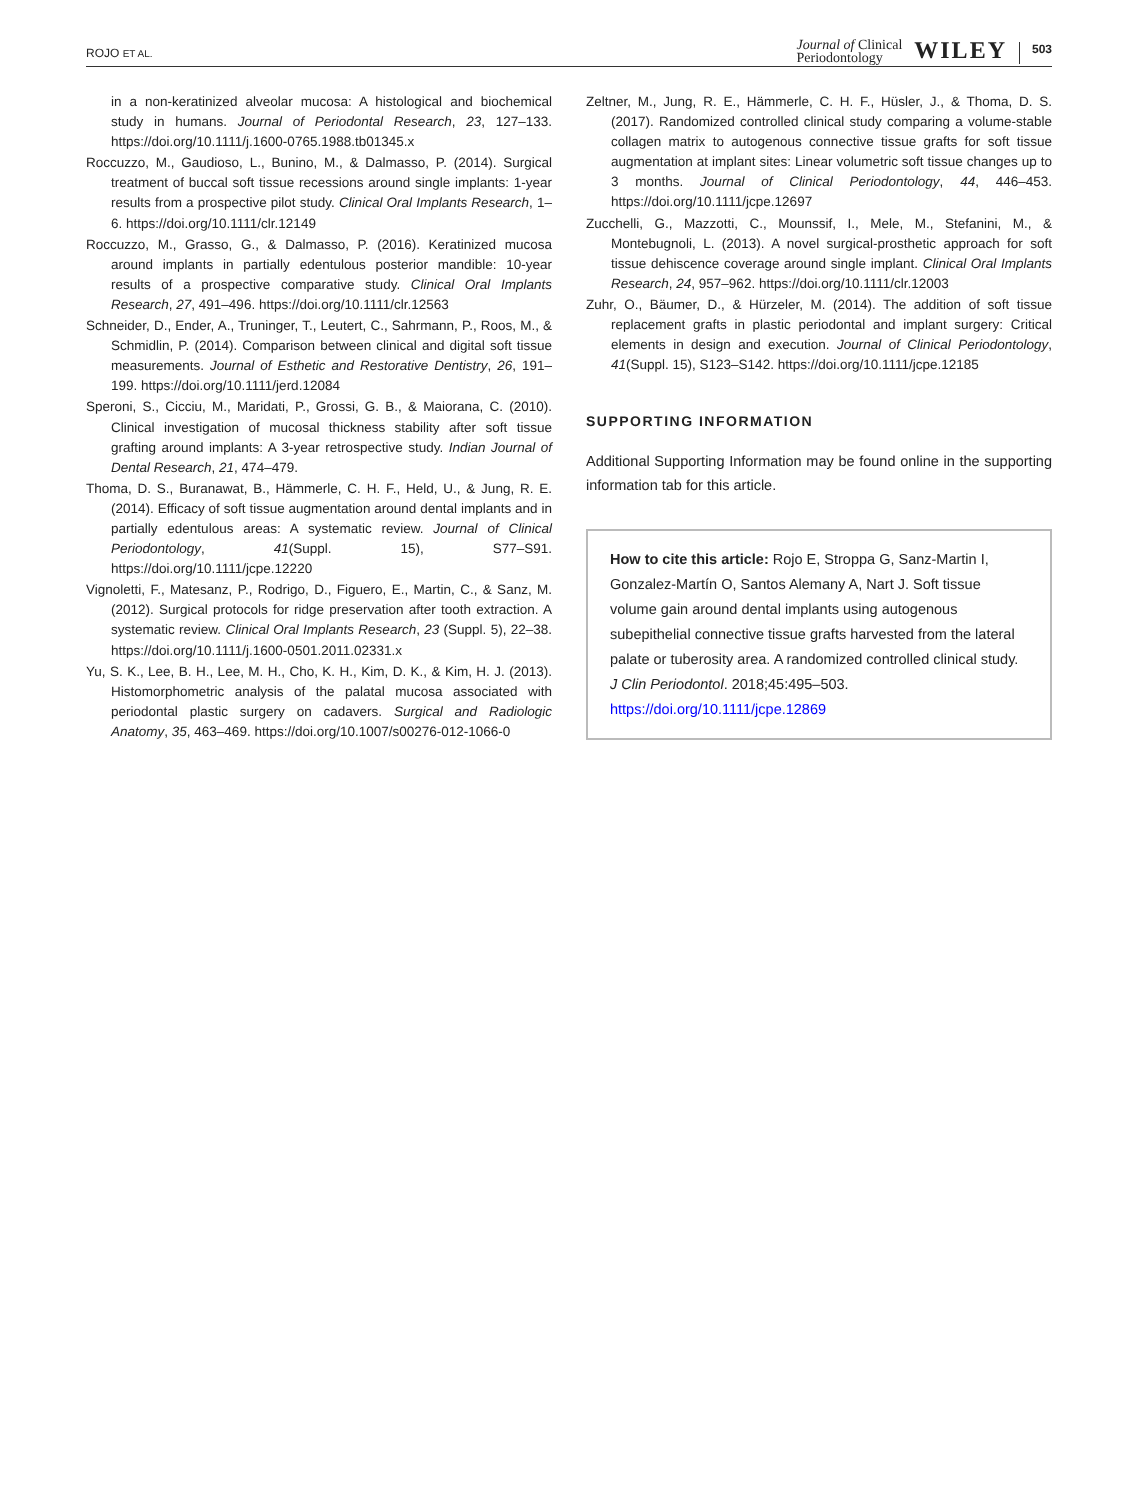ROJO ET AL. Journal of Clinical
Periodontology WILEY 503
in a non-keratinized alveolar mucosa: A histological and biochemical study in humans. Journal of Periodontal Research, 23, 127–133. https://doi.org/10.1111/j.1600-0765.1988.tb01345.x
Roccuzzo, M., Gaudioso, L., Bunino, M., & Dalmasso, P. (2014). Surgical treatment of buccal soft tissue recessions around single implants: 1-year results from a prospective pilot study. Clinical Oral Implants Research, 1–6. https://doi.org/10.1111/clr.12149
Roccuzzo, M., Grasso, G., & Dalmasso, P. (2016). Keratinized mucosa around implants in partially edentulous posterior mandible: 10-year results of a prospective comparative study. Clinical Oral Implants Research, 27, 491–496. https://doi.org/10.1111/clr.12563
Schneider, D., Ender, A., Truninger, T., Leutert, C., Sahrmann, P., Roos, M., & Schmidlin, P. (2014). Comparison between clinical and digital soft tissue measurements. Journal of Esthetic and Restorative Dentistry, 26, 191–199. https://doi.org/10.1111/jerd.12084
Speroni, S., Cicciu, M., Maridati, P., Grossi, G. B., & Maiorana, C. (2010). Clinical investigation of mucosal thickness stability after soft tissue grafting around implants: A 3-year retrospective study. Indian Journal of Dental Research, 21, 474–479.
Thoma, D. S., Buranawat, B., Hämmerle, C. H. F., Held, U., & Jung, R. E. (2014). Efficacy of soft tissue augmentation around dental implants and in partially edentulous areas: A systematic review. Journal of Clinical Periodontology, 41(Suppl. 15), S77–S91. https://doi.org/10.1111/jcpe.12220
Vignoletti, F., Matesanz, P., Rodrigo, D., Figuero, E., Martin, C., & Sanz, M. (2012). Surgical protocols for ridge preservation after tooth extraction. A systematic review. Clinical Oral Implants Research, 23 (Suppl. 5), 22–38. https://doi.org/10.1111/j.1600-0501.2011.02331.x
Yu, S. K., Lee, B. H., Lee, M. H., Cho, K. H., Kim, D. K., & Kim, H. J. (2013). Histomorphometric analysis of the palatal mucosa associated with periodontal plastic surgery on cadavers. Surgical and Radiologic Anatomy, 35, 463–469. https://doi.org/10.1007/s00276-012-1066-0
Zeltner, M., Jung, R. E., Hämmerle, C. H. F., Hüsler, J., & Thoma, D. S. (2017). Randomized controlled clinical study comparing a volume-stable collagen matrix to autogenous connective tissue grafts for soft tissue augmentation at implant sites: Linear volumetric soft tissue changes up to 3 months. Journal of Clinical Periodontology, 44, 446–453. https://doi.org/10.1111/jcpe.12697
Zucchelli, G., Mazzotti, C., Mounssif, I., Mele, M., Stefanini, M., & Montebugnoli, L. (2013). A novel surgical-prosthetic approach for soft tissue dehiscence coverage around single implant. Clinical Oral Implants Research, 24, 957–962. https://doi.org/10.1111/clr.12003
Zuhr, O., Bäumer, D., & Hürzeler, M. (2014). The addition of soft tissue replacement grafts in plastic periodontal and implant surgery: Critical elements in design and execution. Journal of Clinical Periodontology, 41(Suppl. 15), S123–S142. https://doi.org/10.1111/jcpe.12185
SUPPORTING INFORMATION
Additional Supporting Information may be found online in the supporting information tab for this article.
How to cite this article: Rojo E, Stroppa G, Sanz-Martin I, Gonzalez-Martín O, Santos Alemany A, Nart J. Soft tissue volume gain around dental implants using autogenous subepithelial connective tissue grafts harvested from the lateral palate or tuberosity area. A randomized controlled clinical study. J Clin Periodontol. 2018;45:495–503. https://doi.org/10.1111/jcpe.12869